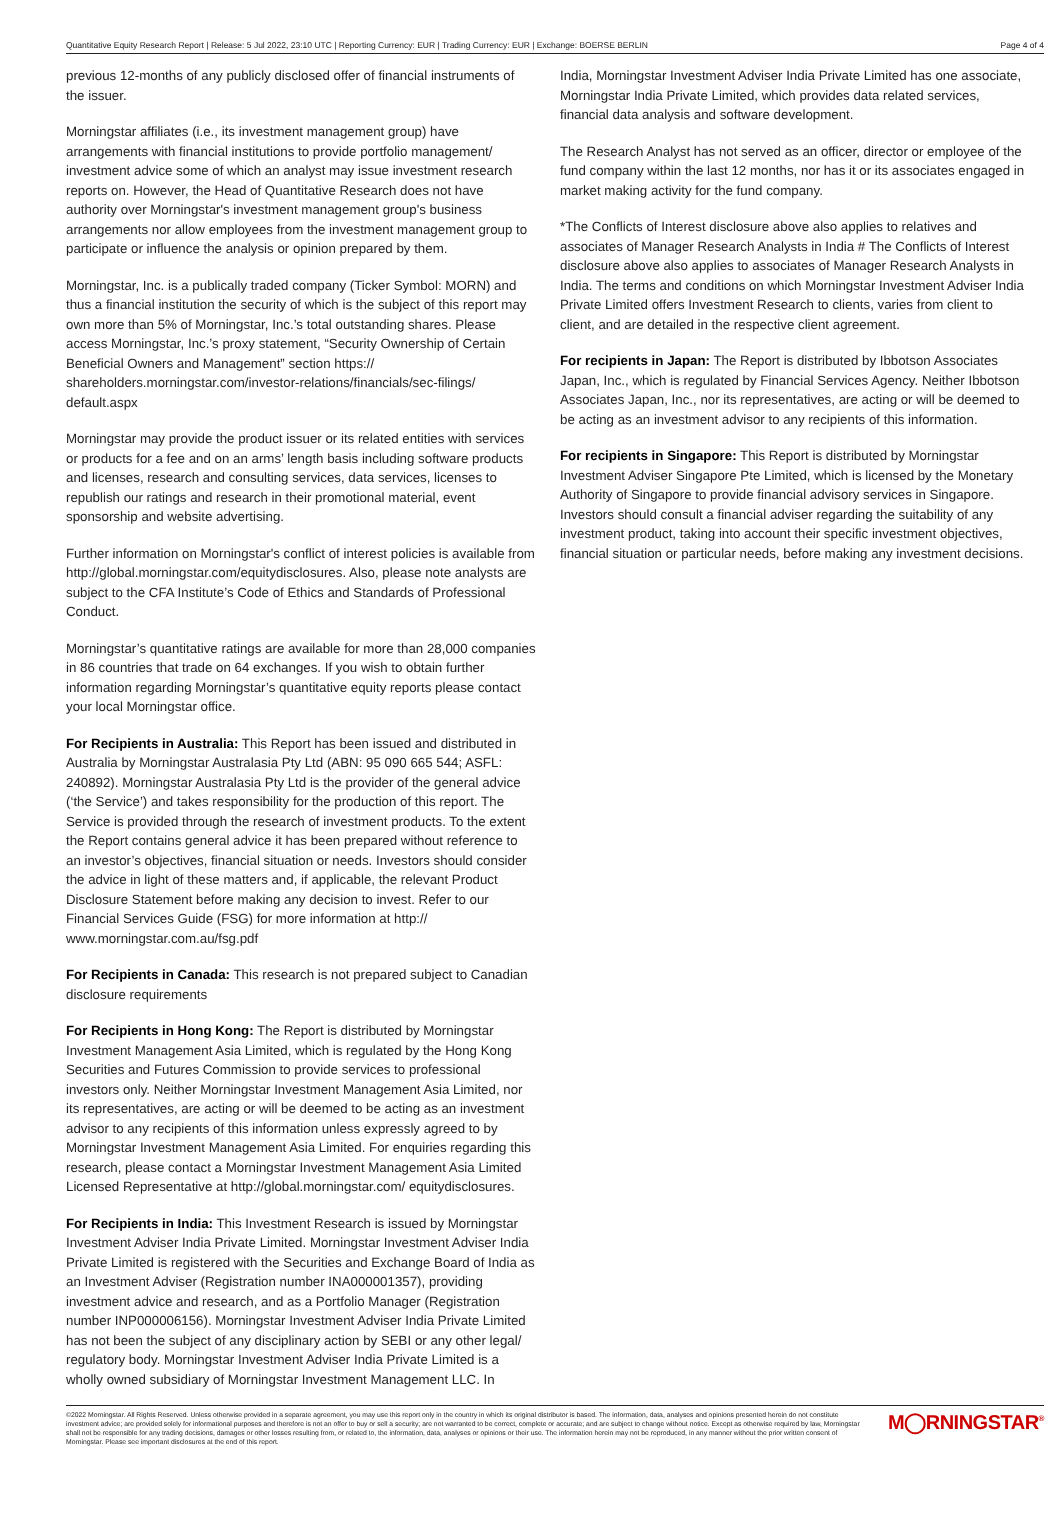Quantitative Equity Research Report | Release: 5 Jul 2022, 23:10 UTC | Reporting Currency: EUR | Trading Currency: EUR | Exchange: BOERSE BERLIN Page 4 of 4
previous 12-months of any publicly disclosed offer of financial instruments of the issuer.
Morningstar affiliates (i.e., its investment management group) have arrangements with financial institutions to provide portfolio management/ investment advice some of which an analyst may issue investment research reports on. However, the Head of Quantitative Research does not have authority over Morningstar's investment management group's business arrangements nor allow employees from the investment management group to participate or influence the analysis or opinion prepared by them.
Morningstar, Inc. is a publically traded company (Ticker Symbol: MORN) and thus a financial institution the security of which is the subject of this report may own more than 5% of Morningstar, Inc.’s total outstanding shares. Please access Morningstar, Inc.’s proxy statement, “Security Ownership of Certain Beneficial Owners and Management” section https:// shareholders.morningstar.com/investor-relations/financials/sec-filings/ default.aspx
Morningstar may provide the product issuer or its related entities with services or products for a fee and on an arms’ length basis including software products and licenses, research and consulting services, data services, licenses to republish our ratings and research in their promotional material, event sponsorship and website advertising.
Further information on Morningstar's conflict of interest policies is available from http://global.morningstar.com/equitydisclosures. Also, please note analysts are subject to the CFA Institute’s Code of Ethics and Standards of Professional Conduct.
Morningstar’s quantitative ratings are available for more than 28,000 companies in 86 countries that trade on 64 exchanges. If you wish to obtain further information regarding Morningstar’s quantitative equity reports please contact your local Morningstar office.
For Recipients in Australia: This Report has been issued and distributed in Australia by Morningstar Australasia Pty Ltd (ABN: 95 090 665 544; ASFL: 240892). Morningstar Australasia Pty Ltd is the provider of the general advice (‘the Service’) and takes responsibility for the production of this report. The Service is provided through the research of investment products. To the extent the Report contains general advice it has been prepared without reference to an investor’s objectives, financial situation or needs. Investors should consider the advice in light of these matters and, if applicable, the relevant Product Disclosure Statement before making any decision to invest. Refer to our Financial Services Guide (FSG) for more information at http:// www.morningstar.com.au/fsg.pdf
For Recipients in Canada: This research is not prepared subject to Canadian disclosure requirements
For Recipients in Hong Kong: The Report is distributed by Morningstar Investment Management Asia Limited, which is regulated by the Hong Kong Securities and Futures Commission to provide services to professional investors only. Neither Morningstar Investment Management Asia Limited, nor its representatives, are acting or will be deemed to be acting as an investment advisor to any recipients of this information unless expressly agreed to by Morningstar Investment Management Asia Limited. For enquiries regarding this research, please contact a Morningstar Investment Management Asia Limited Licensed Representative at http://global.morningstar.com/ equitydisclosures.
For Recipients in India: This Investment Research is issued by Morningstar Investment Adviser India Private Limited. Morningstar Investment Adviser India Private Limited is registered with the Securities and Exchange Board of India as an Investment Adviser (Registration number INA000001357), providing investment advice and research, and as a Portfolio Manager (Registration number INP000006156). Morningstar Investment Adviser India Private Limited has not been the subject of any disciplinary action by SEBI or any other legal/ regulatory body. Morningstar Investment Adviser India Private Limited is a wholly owned subsidiary of Morningstar Investment Management LLC. In
India, Morningstar Investment Adviser India Private Limited has one associate, Morningstar India Private Limited, which provides data related services, financial data analysis and software development.
The Research Analyst has not served as an officer, director or employee of the fund company within the last 12 months, nor has it or its associates engaged in market making activity for the fund company.
*The Conflicts of Interest disclosure above also applies to relatives and associates of Manager Research Analysts in India # The Conflicts of Interest disclosure above also applies to associates of Manager Research Analysts in India. The terms and conditions on which Morningstar Investment Adviser India Private Limited offers Investment Research to clients, varies from client to client, and are detailed in the respective client agreement.
For recipients in Japan: The Report is distributed by Ibbotson Associates Japan, Inc., which is regulated by Financial Services Agency. Neither Ibbotson Associates Japan, Inc., nor its representatives, are acting or will be deemed to be acting as an investment advisor to any recipients of this information.
For recipients in Singapore: This Report is distributed by Morningstar Investment Adviser Singapore Pte Limited, which is licensed by the Monetary Authority of Singapore to provide financial advisory services in Singapore. Investors should consult a financial adviser regarding the suitability of any investment product, taking into account their specific investment objectives, financial situation or particular needs, before making any investment decisions.
©2022 Morningstar. All Rights Reserved. Unless otherwise provided in a separate agreement, you may use this report only in the country in which its original distributor is based. The information, data, analyses and opinions presented herein do not constitute investment advice; are provided solely for informational purposes and therefore is not an offer to buy or sell a security; are not warranted to be correct, complete or accurate; and are subject to change without notice. Except as otherwise required by law, Morningstar shall not be responsible for any trading decisions, damages or other losses resulting from, or related to, the information, data, analyses or opinions or their use. The information herein may not be reproduced, in any manner without the prior written consent of Morningstar. Please see important disclosures at the end of this report.
M◯RNINGSTAR<sup>®</sup>